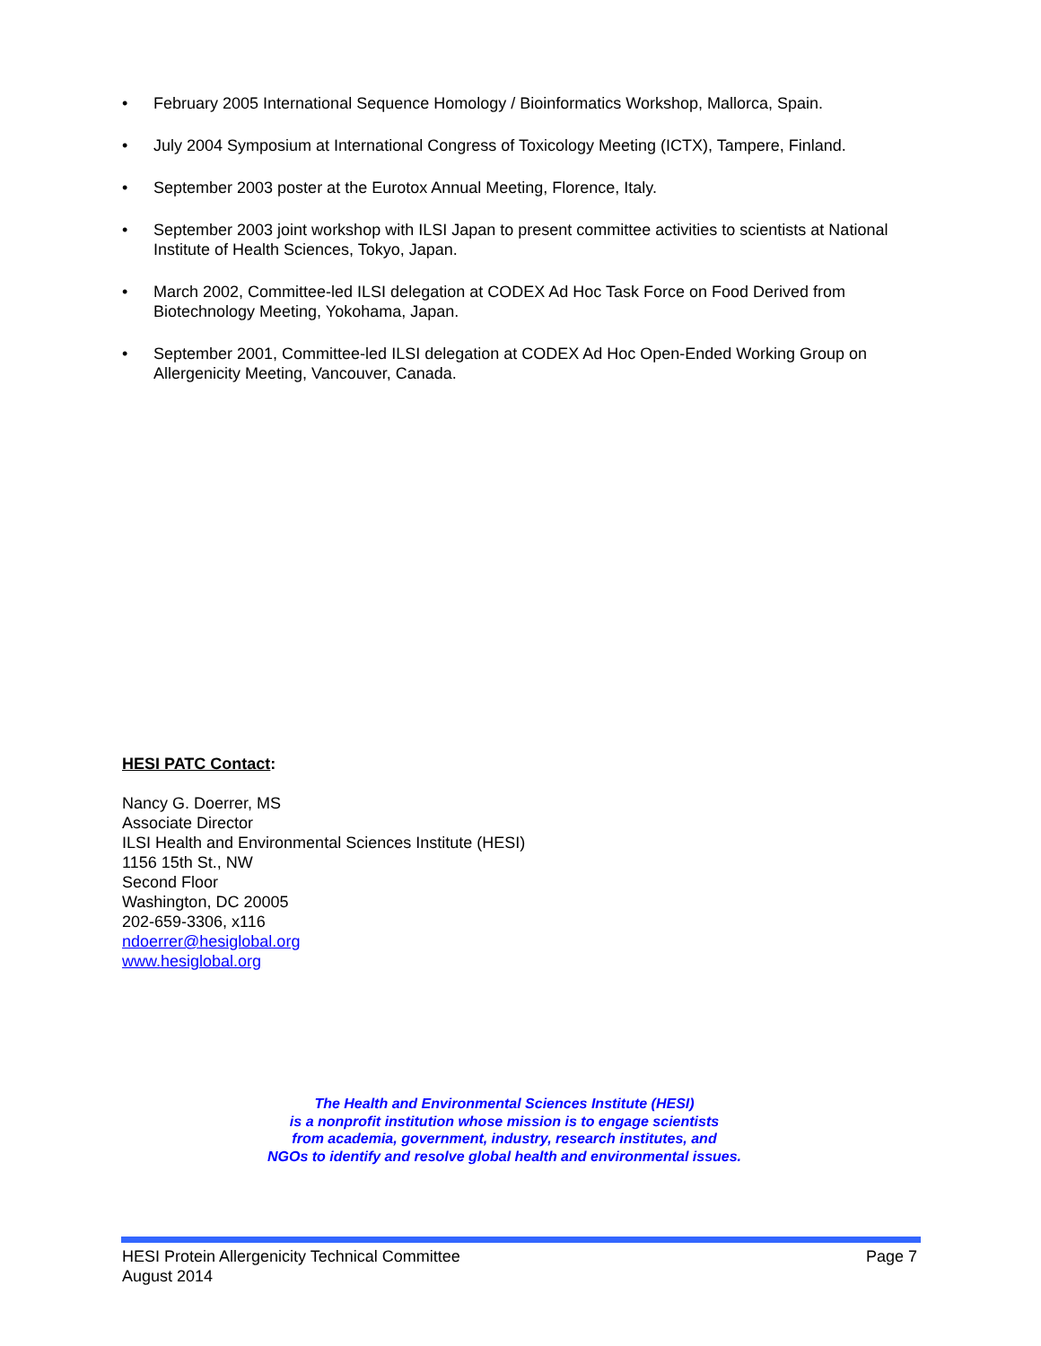• February 2005 International Sequence Homology / Bioinformatics Workshop, Mallorca, Spain.
• July 2004 Symposium at International Congress of Toxicology Meeting (ICTX), Tampere, Finland.
• September 2003 poster at the Eurotox Annual Meeting, Florence, Italy.
• September 2003 joint workshop with ILSI Japan to present committee activities to scientists at National Institute of Health Sciences, Tokyo, Japan.
• March 2002, Committee-led ILSI delegation at CODEX Ad Hoc Task Force on Food Derived from Biotechnology Meeting, Yokohama, Japan.
• September 2001, Committee-led ILSI delegation at CODEX Ad Hoc Open-Ended Working Group on Allergenicity Meeting, Vancouver, Canada.
HESI PATC Contact:
Nancy G. Doerrer, MS
Associate Director
ILSI Health and Environmental Sciences Institute (HESI)
1156 15th St., NW
Second Floor
Washington, DC 20005
202-659-3306, x116
ndoerrer@hesiglobal.org
www.hesiglobal.org
The Health and Environmental Sciences Institute (HESI)
is a nonprofit institution whose mission is to engage scientists
from academia, government, industry, research institutes, and
NGOs to identify and resolve global health and environmental issues.
HESI Protein Allergenicity Technical Committee
August 2014
Page 7